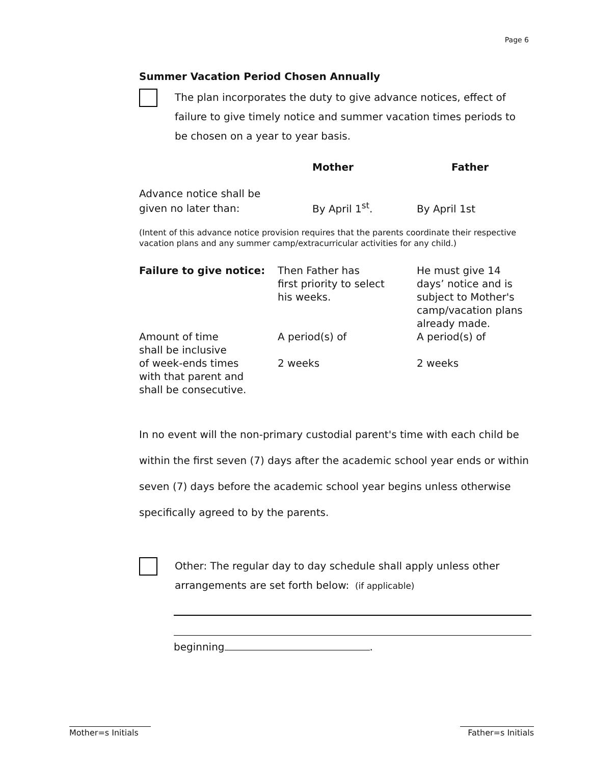Page 6
Summer Vacation Period Chosen Annually
The plan incorporates the duty to give advance notices, effect of failure to give timely notice and summer vacation times periods to be chosen on a year to year basis.
| | Mother | Father |
| --- | --- | --- |
| Advance notice shall be given no later than: | By April 1<sup>st</sup>. | By April 1st |
(Intent of this advance notice provision requires that the parents coordinate their respective vacation plans and any summer camp/extracurricular activities for any child.)
| Failure to give notice: | Then Father has first priority to select his weeks. | He must give 14 days’ notice and is subject to Mother's camp/vacation plans already made. |
| Amount of time shall be inclusive of week-ends times with that parent and shall be consecutive. | A period(s) of 2 weeks | A period(s) of 2 weeks |
In no event will the non-primary custodial parent's time with each child be within the first seven (7) days after the academic school year ends or within seven (7) days before the academic school year begins unless otherwise specifically agreed to by the parents.
Other: The regular day to day schedule shall apply unless other arrangements are set forth below: (if applicable)
beginning .
Mother=s Initials
Father=s Initials